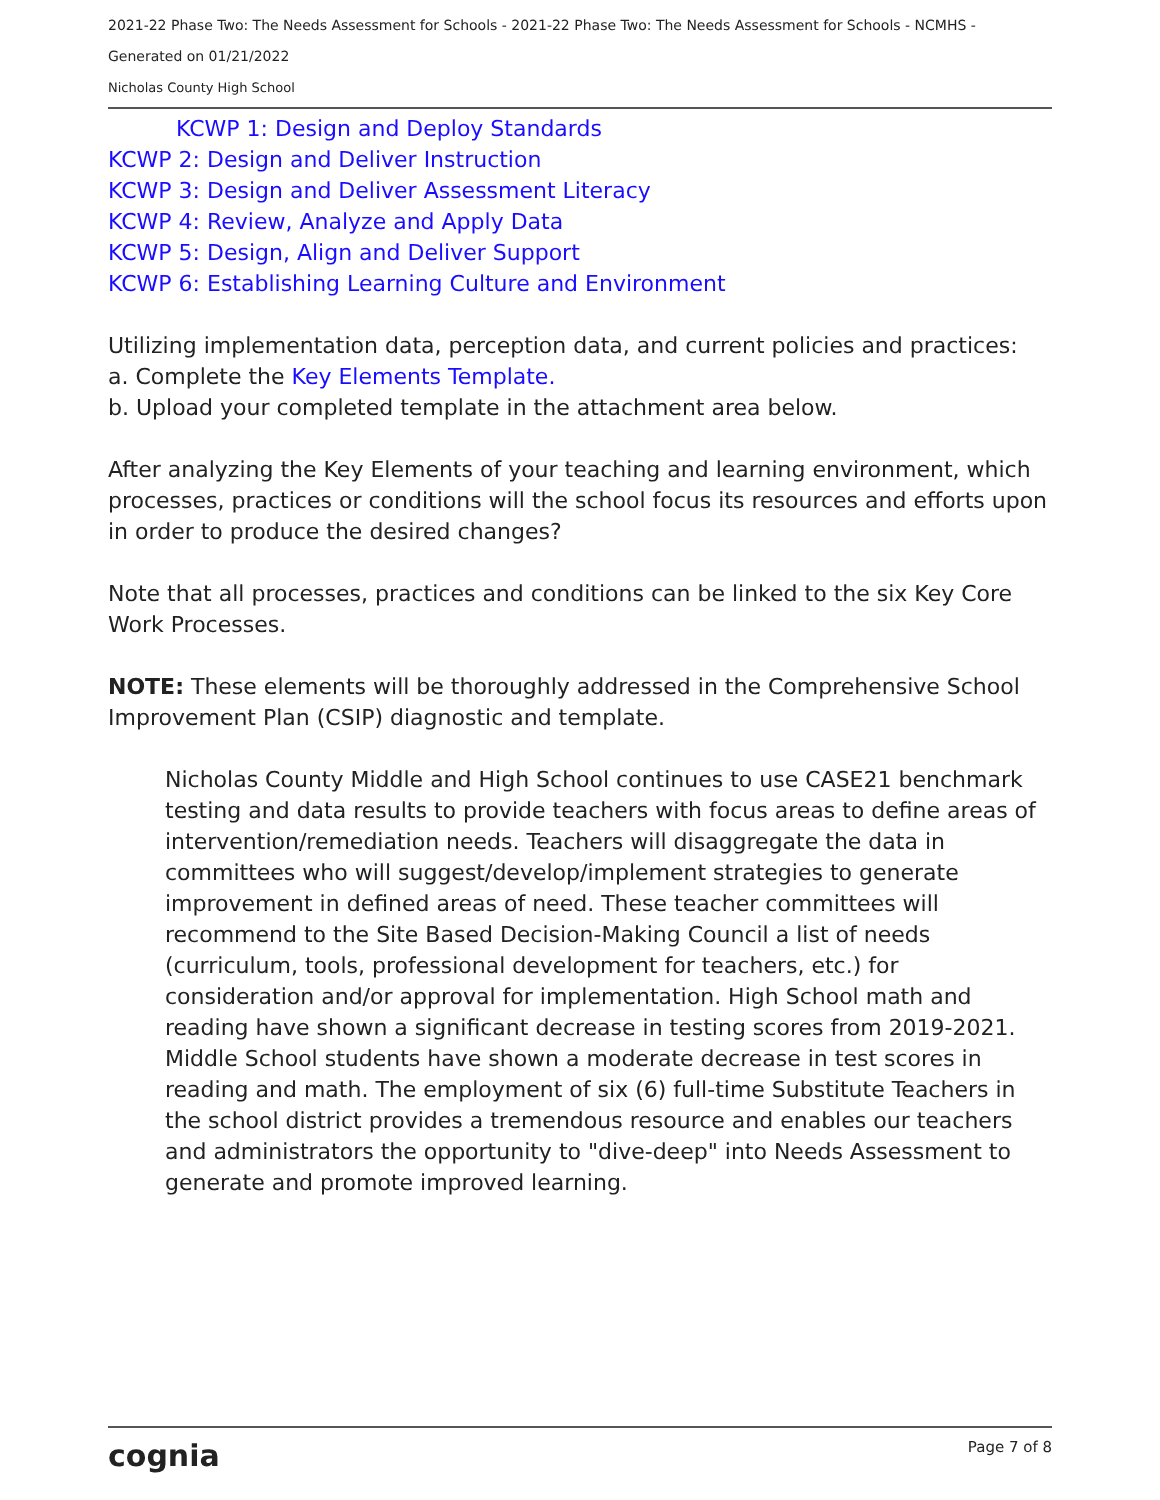2021-22 Phase Two: The Needs Assessment for Schools - 2021-22 Phase Two: The Needs Assessment for Schools - NCMHS -
Generated on 01/21/2022
Nicholas County High School
KCWP 1: Design and Deploy Standards
KCWP 2: Design and Deliver Instruction
KCWP 3: Design and Deliver Assessment Literacy
KCWP 4: Review, Analyze and Apply Data
KCWP 5: Design, Align and Deliver Support
KCWP 6: Establishing Learning Culture and Environment
Utilizing implementation data, perception data, and current policies and practices:
a. Complete the Key Elements Template.
b. Upload your completed template in the attachment area below.
After analyzing the Key Elements of your teaching and learning environment, which processes, practices or conditions will the school focus its resources and efforts upon in order to produce the desired changes?
Note that all processes, practices and conditions can be linked to the six Key Core Work Processes.
NOTE: These elements will be thoroughly addressed in the Comprehensive School Improvement Plan (CSIP) diagnostic and template.
Nicholas County Middle and High School continues to use CASE21 benchmark testing and data results to provide teachers with focus areas to define areas of intervention/remediation needs. Teachers will disaggregate the data in committees who will suggest/develop/implement strategies to generate improvement in defined areas of need. These teacher committees will recommend to the Site Based Decision-Making Council a list of needs (curriculum, tools, professional development for teachers, etc.) for consideration and/or approval for implementation. High School math and reading have shown a significant decrease in testing scores from 2019-2021. Middle School students have shown a moderate decrease in test scores in reading and math. The employment of six (6) full-time Substitute Teachers in the school district provides a tremendous resource and enables our teachers and administrators the opportunity to "dive-deep" into Needs Assessment to generate and promote improved learning.
cognia Page 7 of 8